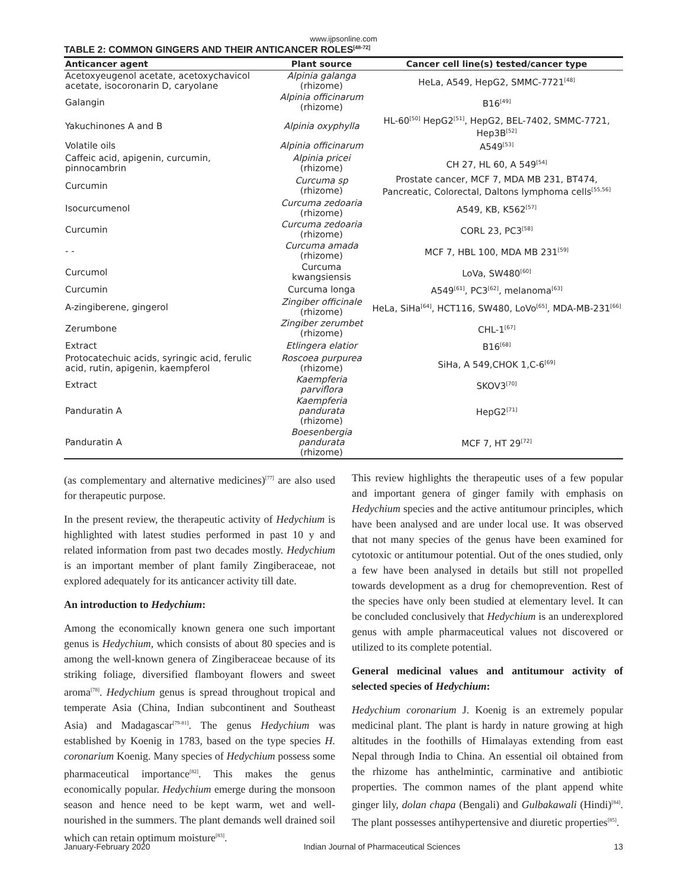www.ijpsonline.com
TABLE 2: COMMON GINGERS AND THEIR ANTICANCER ROLES<sup>[48-72]</sup>
| Anticancer agent | Plant source | Cancer cell line(s) tested/cancer type |
| --- | --- | --- |
| Acetoxyeugenol acetate, acetoxychavicol acetate, isocoronarin D, caryolane | Alpinia galanga (rhizome) | HeLa, A549, HepG2, SMMC-7721<sup>[48]</sup> |
| Galangin | Alpinia officinarum (rhizome) | B16<sup>[49]</sup> |
| Yakuchinones A and B | Alpinia oxyphylla | HL-60<sup>[50]</sup> HepG2<sup>[51]</sup>, HepG2, BEL-7402, SMMC-7721, Hep3B<sup>[52]</sup> |
| Volatile oils | Alpinia officinarum | A549<sup>[53]</sup> |
| Caffeic acid, apigenin, curcumin, pinnocambrin | Alpinia pricei (rhizome) | CH 27, HL 60, A 549<sup>[54]</sup> |
| Curcumin | Curcuma sp (rhizome) | Prostate cancer, MCF 7, MDA MB 231, BT474, Pancreatic, Colorectal, Daltons lymphoma cells<sup>[55,56]</sup> |
| Isocurcumenol | Curcuma zedoaria (rhizome) | A549, KB, K562<sup>[57]</sup> |
| Curcumin | Curcuma zedoaria (rhizome) | CORL 23, PC3<sup>[58]</sup> |
| - - | Curcuma amada (rhizome) | MCF 7, HBL 100, MDA MB 231<sup>[59]</sup> |
| Curcumol | Curcuma kwangsiensis | LoVa, SW480<sup>[60]</sup> |
| Curcumin | Curcuma longa | A549<sup>[61]</sup>, PC3<sup>[62]</sup>, melanoma<sup>[63]</sup> |
| A-zingiberene, gingerol | Zingiber officinale (rhizome) | HeLa, SiHa<sup>[64]</sup>, HCT116, SW480, LoVo<sup>[65]</sup>, MDA-MB-231<sup>[66]</sup> |
| Zerumbone | Zingiber zerumbet (rhizome) | CHL-1<sup>[67]</sup> |
| Extract | Etlingera elatior | B16<sup>[68]</sup> |
| Protocatechuic acids, syringic acid, ferulic acid, rutin, apigenin, kaempferol | Roscoea purpurea (rhizome) | SiHa, A 549,CHOK 1,C-6<sup>[69]</sup> |
| Extract | Kaempferia parviflora | SKOV3<sup>[70]</sup> |
| Panduratin A | Kaempferia pandurata (rhizome) | HepG2<sup>[71]</sup> |
| Panduratin A | Boesenbergia pandurata (rhizome) | MCF 7, HT 29<sup>[72]</sup> |
(as complementary and alternative medicines)<sup>[77]</sup> are also used for therapeutic purpose.
In the present review, the therapeutic activity of Hedychium is highlighted with latest studies performed in past 10 y and related information from past two decades mostly. Hedychium is an important member of plant family Zingiberaceae, not explored adequately for its anticancer activity till date.
An introduction to Hedychium:
Among the economically known genera one such important genus is Hedychium, which consists of about 80 species and is among the well-known genera of Zingiberaceae because of its striking foliage, diversified flamboyant flowers and sweet aroma<sup>[78]</sup>. Hedychium genus is spread throughout tropical and temperate Asia (China, Indian subcontinent and Southeast Asia) and Madagascar<sup>[79-81]</sup>. The genus Hedychium was established by Koenig in 1783, based on the type species H. coronarium Koenig. Many species of Hedychium possess some pharmaceutical importance<sup>[82]</sup>. This makes the genus economically popular. Hedychium emerge during the monsoon season and hence need to be kept warm, wet and well-nourished in the summers. The plant demands well drained soil which can retain optimum moisture<sup>[83]</sup>.
This review highlights the therapeutic uses of a few popular and important genera of ginger family with emphasis on Hedychium species and the active antitumour principles, which have been analysed and are under local use. It was observed that not many species of the genus have been examined for cytotoxic or antitumour potential. Out of the ones studied, only a few have been analysed in details but still not propelled towards development as a drug for chemoprevention. Rest of the species have only been studied at elementary level. It can be concluded conclusively that Hedychium is an underexplored genus with ample pharmaceutical values not discovered or utilized to its complete potential.
General medicinal values and antitumour activity of selected species of Hedychium:
Hedychium coronarium J. Koenig is an extremely popular medicinal plant. The plant is hardy in nature growing at high altitudes in the foothills of Himalayas extending from east Nepal through India to China. An essential oil obtained from the rhizome has anthelmintic, carminative and antibiotic properties. The common names of the plant append white ginger lily, dolan chapa (Bengali) and Gulbakawali (Hindi)<sup>[84]</sup>. The plant possesses antihypertensive and diuretic properties<sup>[85]</sup>.
January-February 2020 Indian Journal of Pharmaceutical Sciences 13